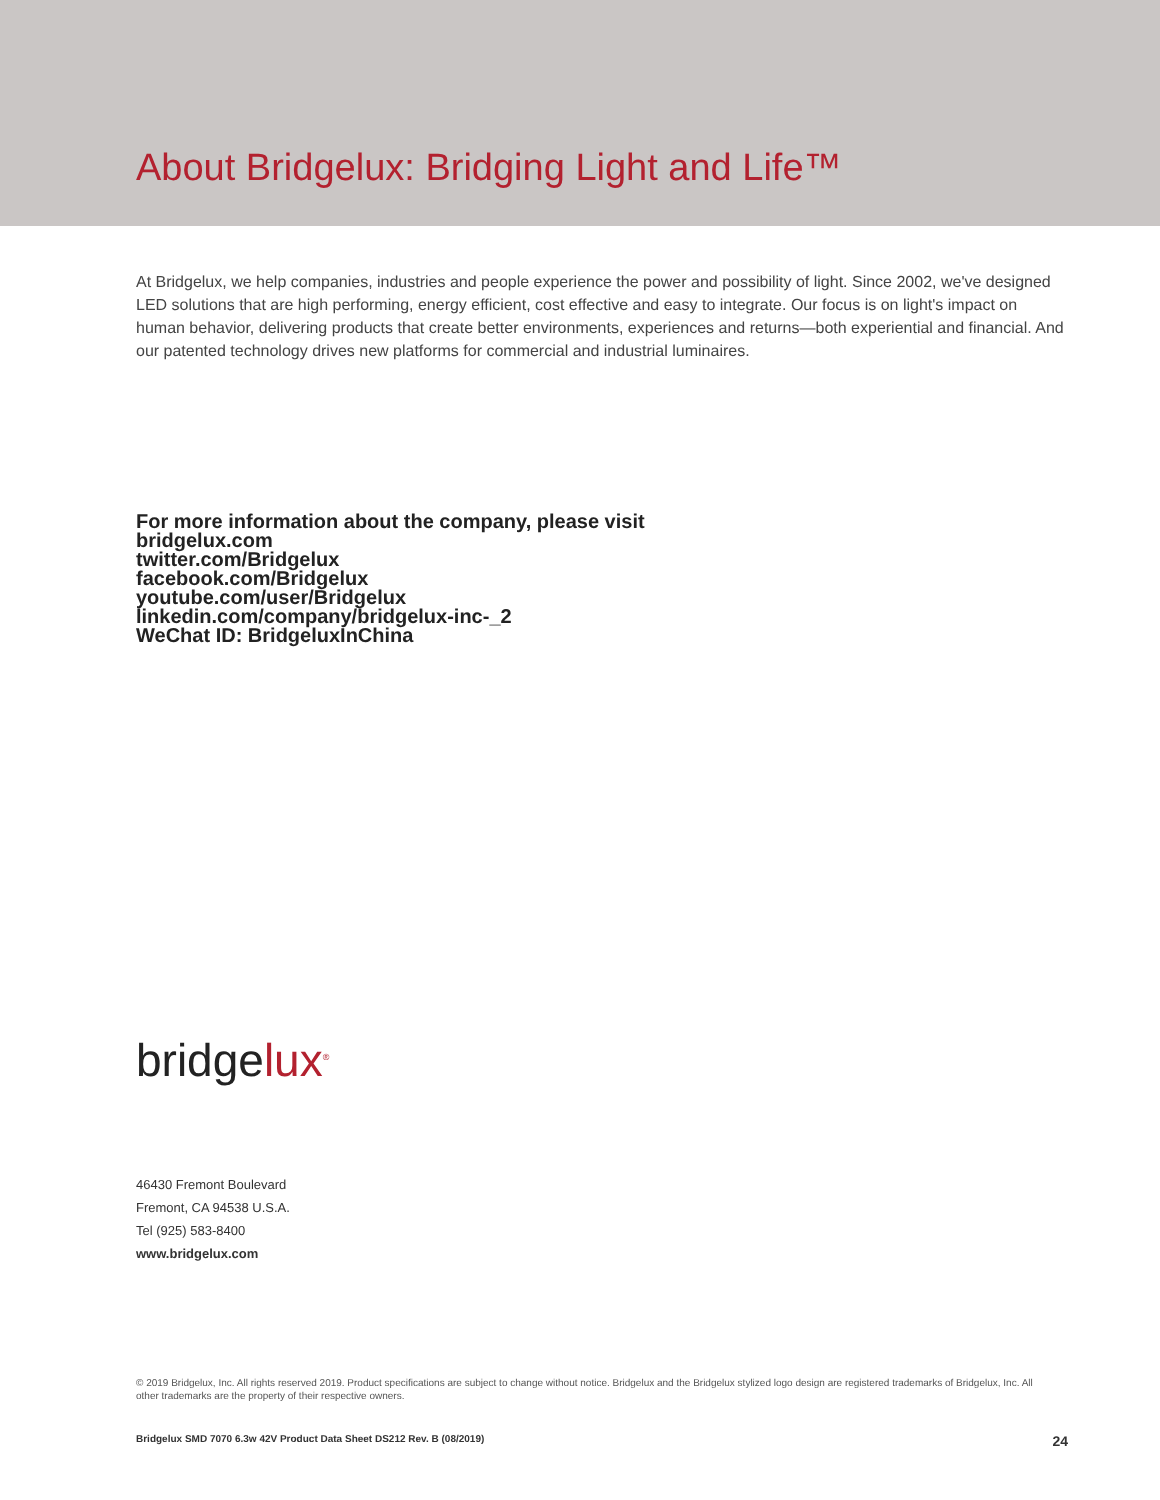About Bridgelux: Bridging Light and Life™
At Bridgelux, we help companies, industries and people experience the power and possibility of light. Since 2002, we've designed LED solutions that are high performing, energy efficient, cost effective and easy to integrate. Our focus is on light's impact on human behavior, delivering products that create better environments, experiences and returns—both experiential and financial. And our patented technology drives new platforms for commercial and industrial luminaires.
For more information about the company, please visit
bridgelux.com
twitter.com/Bridgelux
facebook.com/Bridgelux
youtube.com/user/Bridgelux
linkedin.com/company/bridgelux-inc-_2
WeChat ID: BridgeluxInChina
bridgelux<sup>®</sup>
46430 Fremont Boulevard
Fremont, CA 94538 U.S.A.
Tel (925) 583-8400
www.bridgelux.com
© 2019 Bridgelux, Inc. All rights reserved 2019. Product specifications are subject to change without notice. Bridgelux and the Bridgelux stylized logo design are registered trademarks of Bridgelux, Inc. All other trademarks are the property of their respective owners.
Bridgelux SMD 7070 6.3w 42V Product Data Sheet DS212 Rev. B (08/2019) 24